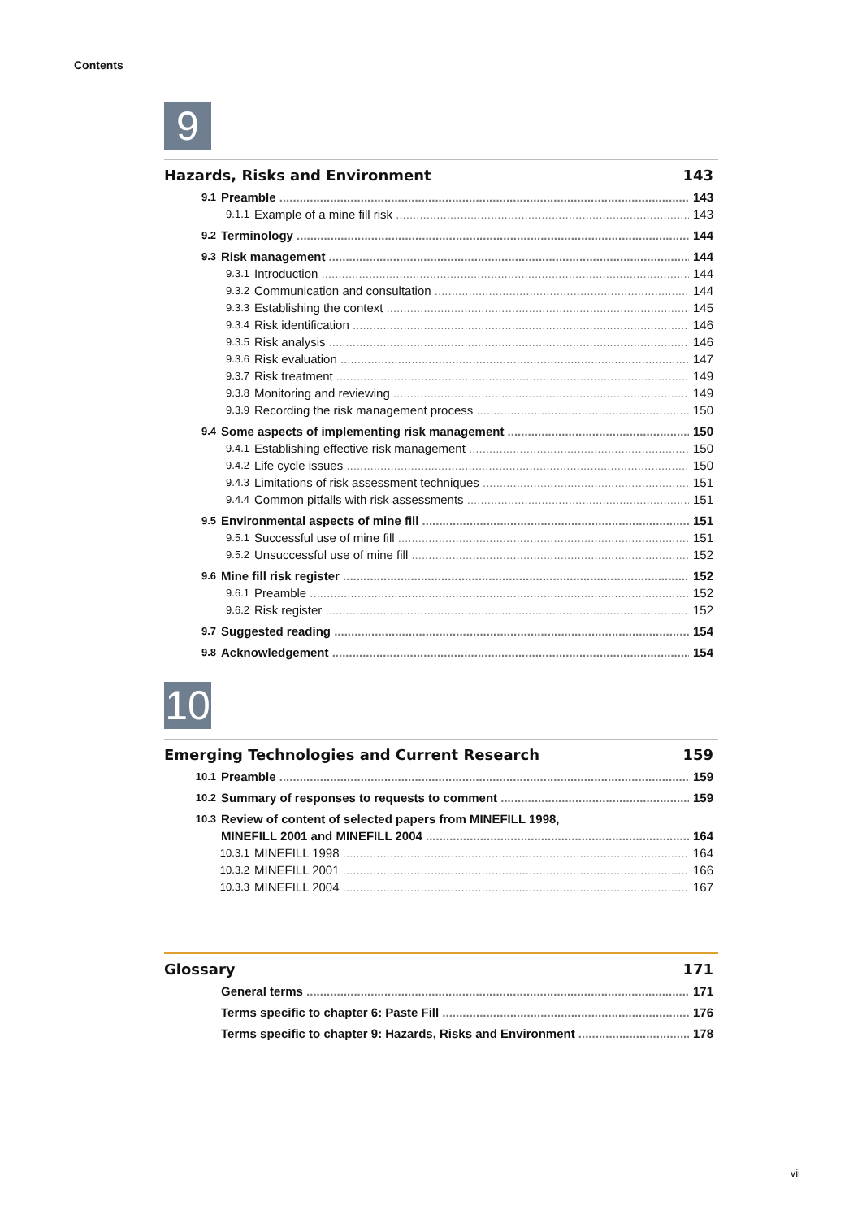Contents
9
Hazards, Risks and Environment 143
9.1 Preamble 143
9.1.1 Example of a mine fill risk 143
9.2 Terminology 144
9.3 Risk management 144
9.3.1 Introduction 144
9.3.2 Communication and consultation 144
9.3.3 Establishing the context 145
9.3.4 Risk identification 146
9.3.5 Risk analysis 146
9.3.6 Risk evaluation 147
9.3.7 Risk treatment 149
9.3.8 Monitoring and reviewing 149
9.3.9 Recording the risk management process 150
9.4 Some aspects of implementing risk management 150
9.4.1 Establishing effective risk management 150
9.4.2 Life cycle issues 150
9.4.3 Limitations of risk assessment techniques 151
9.4.4 Common pitfalls with risk assessments 151
9.5 Environmental aspects of mine fill 151
9.5.1 Successful use of mine fill 151
9.5.2 Unsuccessful use of mine fill 152
9.6 Mine fill risk register 152
9.6.1 Preamble 152
9.6.2 Risk register 152
9.7 Suggested reading 154
9.8 Acknowledgement 154
10
Emerging Technologies and Current Research 159
10.1 Preamble 159
10.2 Summary of responses to requests to comment 159
10.3 Review of content of selected papers from MINEFILL 1998,
MINEFILL 2001 and MINEFILL 2004 164
10.3.1 MINEFILL 1998 164
10.3.2 MINEFILL 2001 166
10.3.3 MINEFILL 2004 167
Glossary 171
General terms 171
Terms specific to chapter 6: Paste Fill 176
Terms specific to chapter 9: Hazards, Risks and Environment 178
vii